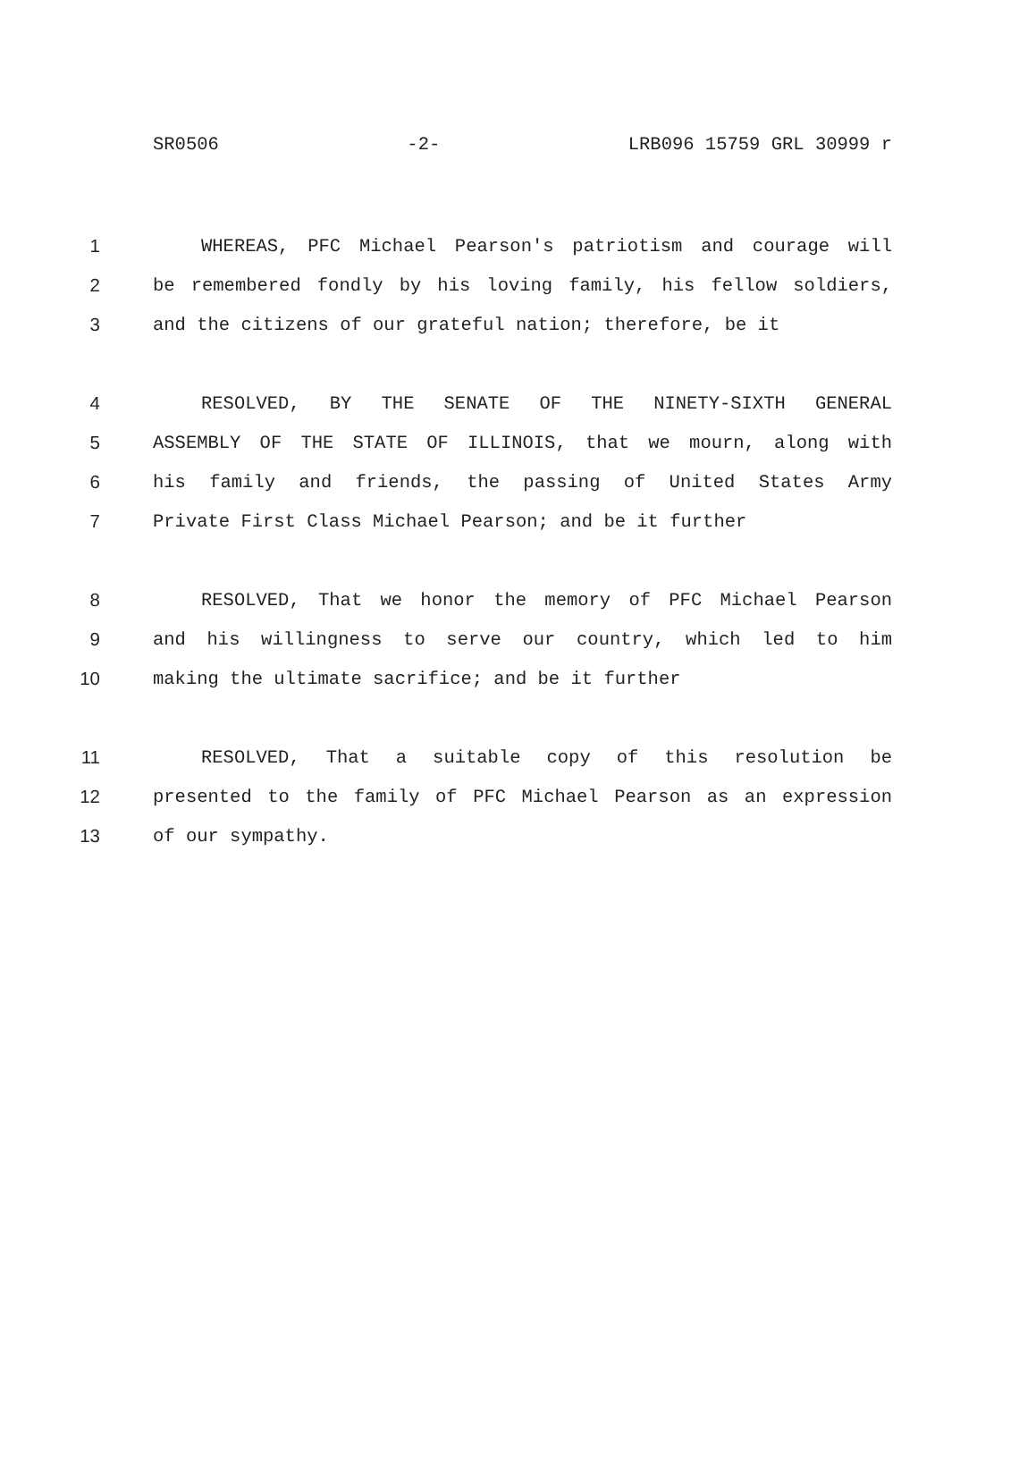SR0506 -2- LRB096 15759 GRL 30999 r
1 WHEREAS, PFC Michael Pearson's patriotism and courage will
2 be remembered fondly by his loving family, his fellow soldiers,
3 and the citizens of our grateful nation; therefore, be it
4 RESOLVED, BY THE SENATE OF THE NINETY-SIXTH GENERAL
5 ASSEMBLY OF THE STATE OF ILLINOIS, that we mourn, along with
6 his family and friends, the passing of United States Army
7 Private First Class Michael Pearson; and be it further
8 RESOLVED, That we honor the memory of PFC Michael Pearson
9 and his willingness to serve our country, which led to him
10 making the ultimate sacrifice; and be it further
11 RESOLVED, That a suitable copy of this resolution be
12 presented to the family of PFC Michael Pearson as an expression
13 of our sympathy.